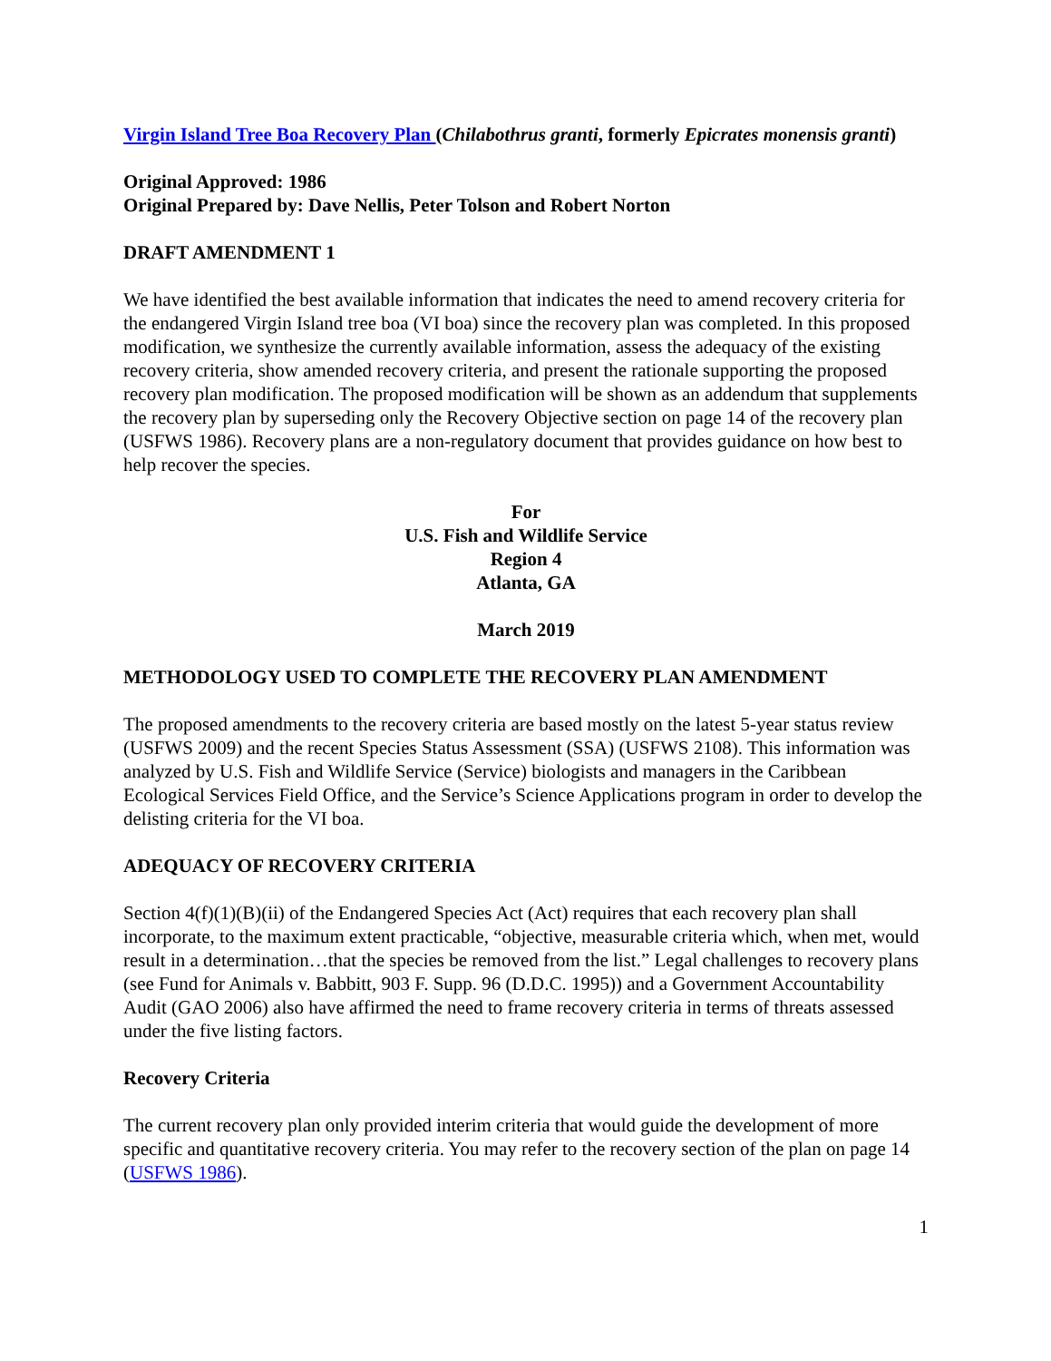Virgin Island Tree Boa Recovery Plan (Chilabothrus granti, formerly Epicrates monensis granti)
Original Approved: 1986
Original Prepared by: Dave Nellis, Peter Tolson and Robert Norton
DRAFT AMENDMENT 1
We have identified the best available information that indicates the need to amend recovery criteria for the endangered Virgin Island tree boa (VI boa) since the recovery plan was completed. In this proposed modification, we synthesize the currently available information, assess the adequacy of the existing recovery criteria, show amended recovery criteria, and present the rationale supporting the proposed recovery plan modification. The proposed modification will be shown as an addendum that supplements the recovery plan by superseding only the Recovery Objective section on page 14 of the recovery plan (USFWS 1986). Recovery plans are a non-regulatory document that provides guidance on how best to help recover the species.
For
U.S. Fish and Wildlife Service
Region 4
Atlanta, GA
March 2019
METHODOLOGY USED TO COMPLETE THE RECOVERY PLAN AMENDMENT
The proposed amendments to the recovery criteria are based mostly on the latest 5-year status review (USFWS 2009) and the recent Species Status Assessment (SSA) (USFWS 2108). This information was analyzed by U.S. Fish and Wildlife Service (Service) biologists and managers in the Caribbean Ecological Services Field Office, and the Service’s Science Applications program in order to develop the delisting criteria for the VI boa.
ADEQUACY OF RECOVERY CRITERIA
Section 4(f)(1)(B)(ii) of the Endangered Species Act (Act) requires that each recovery plan shall incorporate, to the maximum extent practicable, “objective, measurable criteria which, when met, would result in a determination…that the species be removed from the list.” Legal challenges to recovery plans (see Fund for Animals v. Babbitt, 903 F. Supp. 96 (D.D.C. 1995)) and a Government Accountability Audit (GAO 2006) also have affirmed the need to frame recovery criteria in terms of threats assessed under the five listing factors.
Recovery Criteria
The current recovery plan only provided interim criteria that would guide the development of more specific and quantitative recovery criteria. You may refer to the recovery section of the plan on page 14 (USFWS 1986).
1